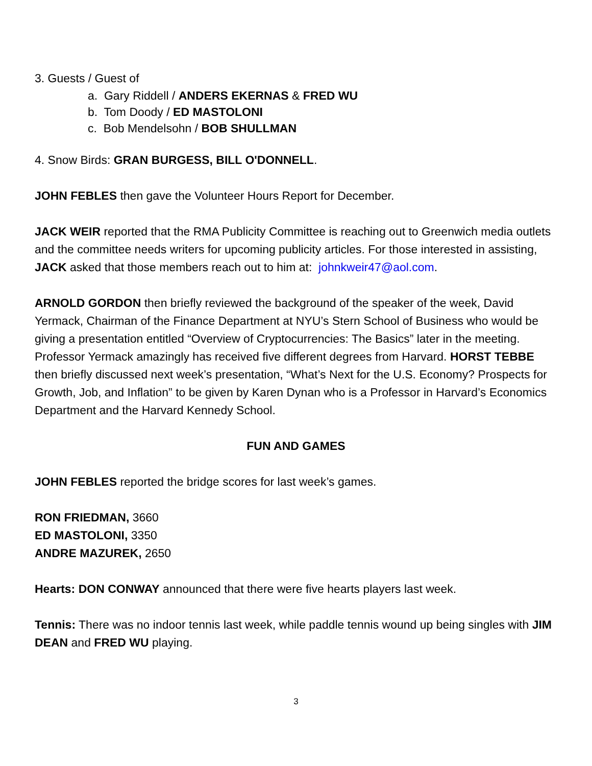3. Guests / Guest of
a. Gary Riddell / ANDERS EKERNAS & FRED WU
b. Tom Doody / ED MASTOLONI
c. Bob Mendelsohn / BOB SHULLMAN
4. Snow Birds: GRAN BURGESS, BILL O'DONNELL.
JOHN FEBLES then gave the Volunteer Hours Report for December.
JACK WEIR reported that the RMA Publicity Committee is reaching out to Greenwich media outlets and the committee needs writers for upcoming publicity articles. For those interested in assisting, JACK asked that those members reach out to him at: johnkweir47@aol.com.
ARNOLD GORDON then briefly reviewed the background of the speaker of the week, David Yermack, Chairman of the Finance Department at NYU’s Stern School of Business who would be giving a presentation entitled “Overview of Cryptocurrencies: The Basics” later in the meeting. Professor Yermack amazingly has received five different degrees from Harvard. HORST TEBBE then briefly discussed next week’s presentation, “What’s Next for the U.S. Economy? Prospects for Growth, Job, and Inflation” to be given by Karen Dynan who is a Professor in Harvard’s Economics Department and the Harvard Kennedy School.
FUN AND GAMES
JOHN FEBLES reported the bridge scores for last week’s games.
RON FRIEDMAN, 3660
ED MASTOLONI, 3350
ANDRE MAZUREK, 2650
Hearts: DON CONWAY announced that there were five hearts players last week.
Tennis: There was no indoor tennis last week, while paddle tennis wound up being singles with JIM DEAN and FRED WU playing.
3